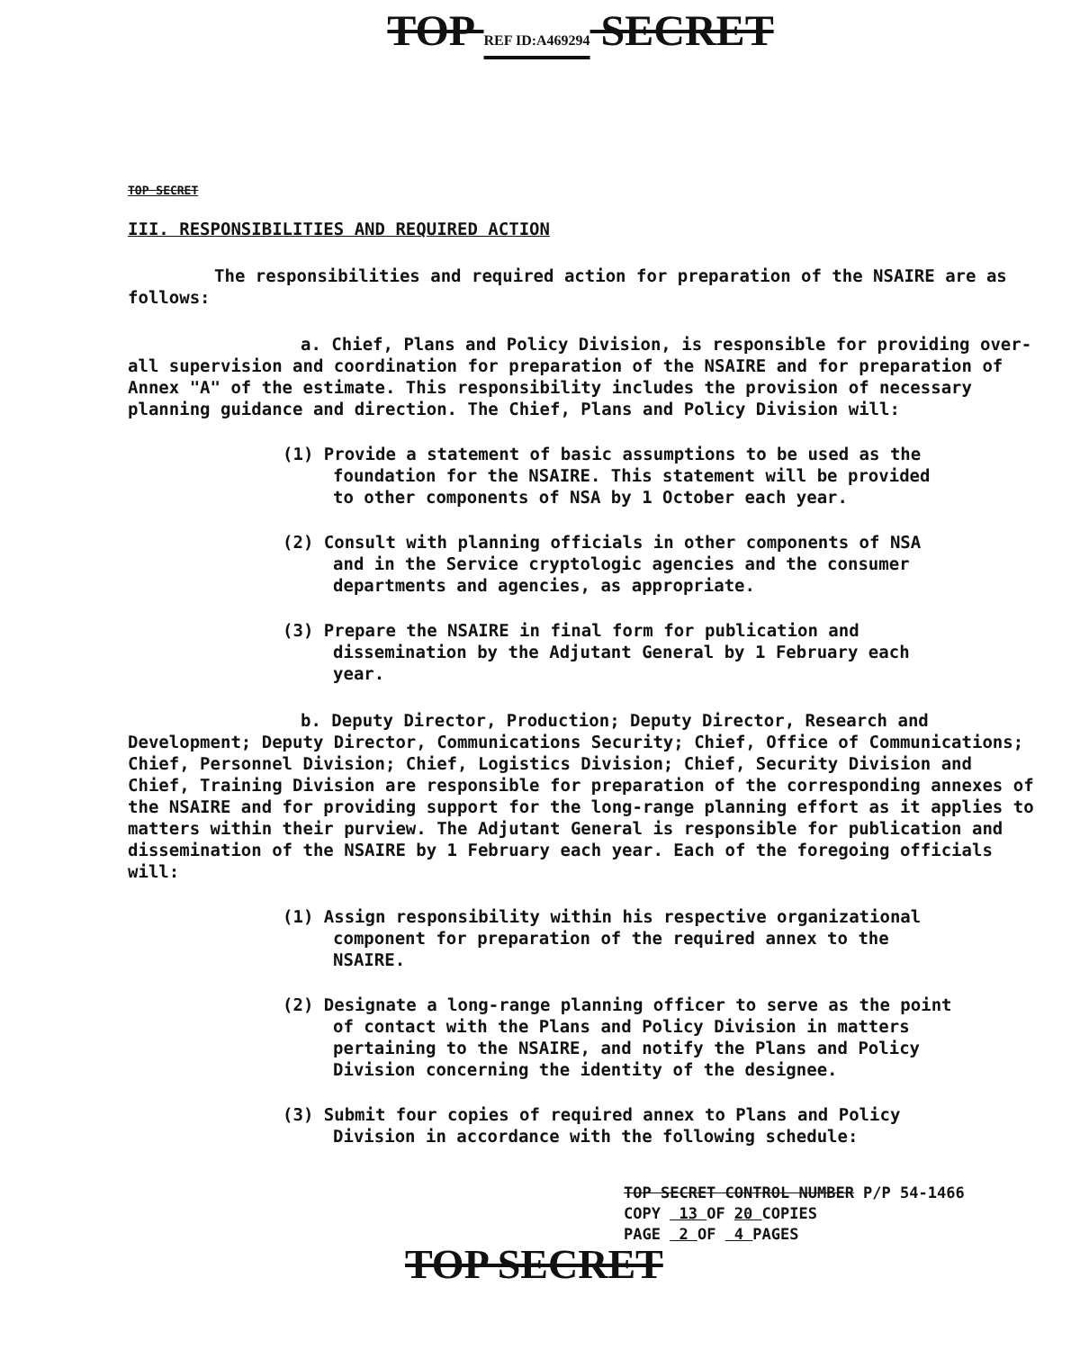TOP REF ID:A469294 SECRET
TOP SECRET
III. RESPONSIBILITIES AND REQUIRED ACTION
The responsibilities and required action for preparation of the NSAIRE are as follows:
a. Chief, Plans and Policy Division, is responsible for providing over-all supervision and coordination for preparation of the NSAIRE and for preparation of Annex "A" of the estimate. This responsibility includes the provision of necessary planning guidance and direction. The Chief, Plans and Policy Division will:
(1) Provide a statement of basic assumptions to be used as the foundation for the NSAIRE. This statement will be provided to other components of NSA by 1 October each year.
(2) Consult with planning officials in other components of NSA and in the Service cryptologic agencies and the consumer departments and agencies, as appropriate.
(3) Prepare the NSAIRE in final form for publication and dissemination by the Adjutant General by 1 February each year.
b. Deputy Director, Production; Deputy Director, Research and Development; Deputy Director, Communications Security; Chief, Office of Communications; Chief, Personnel Division; Chief, Logistics Division; Chief, Security Division and Chief, Training Division are responsible for preparation of the corresponding annexes of the NSAIRE and for providing support for the long-range planning effort as it applies to matters within their purview. The Adjutant General is responsible for publication and dissemination of the NSAIRE by 1 February each year. Each of the foregoing officials will:
(1) Assign responsibility within his respective organizational component for preparation of the required annex to the NSAIRE.
(2) Designate a long-range planning officer to serve as the point of contact with the Plans and Policy Division in matters pertaining to the NSAIRE, and notify the Plans and Policy Division concerning the identity of the designee.
(3) Submit four copies of required annex to Plans and Policy Division in accordance with the following schedule:
TOP SECRET CONTROL NUMBER P/P 54-1466
COPY 13 OF 20 COPIES
PAGE 2 OF 4 PAGES
TOP SECRET